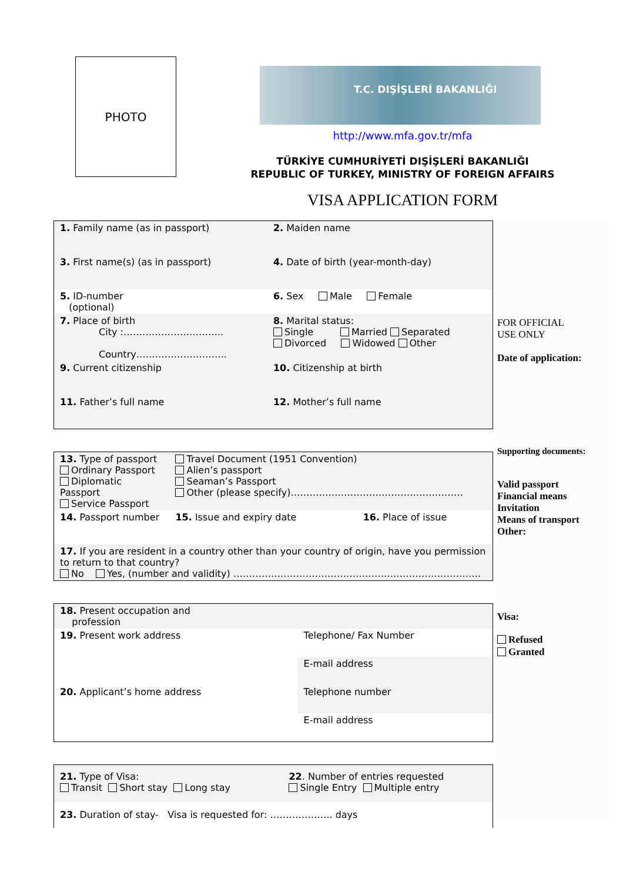PHOTO
T.C. DIŞİŞLERİ BAKANLIĞI
http://www.mfa.gov.tr/mfa
TÜRKİYE CUMHURİYETİ DIŞİŞLERİ BAKANLIĞI
REPUBLIC OF TURKEY, MINISTRY OF FOREIGN AFFAIRS
VISA APPLICATION FORM
| 1. Family name (as in passport) | 2. Maiden name |
| 3. First name(s) (as in passport) | 4. Date of birth (year-month-day) |
| 5. ID-number (optional) | 6. Sex Male Female |
| 7. Place of birth City :………………………….. Country……………………….. | 8. Marital status: Single Married Separated Divorced Widowed Other |
| 9. Current citizenship | 10. Citizenship at birth |
| 11. Father’s full name | 12. Mother’s full name |
| 13. Type of passport Ordinary Passport Diplomatic Passport Service Passport | Travel Document (1951 Convention) Alien’s passport Seaman’s Passport Other (please specify)………………………………………………. | |
| 14. Passport number | 15. Issue and expiry date | 16. Place of issue |
| 17. If you are resident in a country other than your country of origin, have you permission to return to that country? No Yes, (number and validity) ……………………………………………………………………. | | |
| 18. Present occupation and profession | |
| 19. Present work address | Telephone/ Fax Number |
| | E-mail address |
| 20. Applicant’s home address | Telephone number |
| | E-mail address |
| 21. Type of Visa: Transit Short stay Long stay | 22 . Number of entries requested Single Entry Multiple entry |
| 23. Duration of stay- Visa is requested for: ……………….. days | |
FOR OFFICIAL
USE ONLY
Date of application:
Supporting documents:
Valid passport
Financial means
Invitation
Means of transport
Other:
Visa:
Refused
Granted